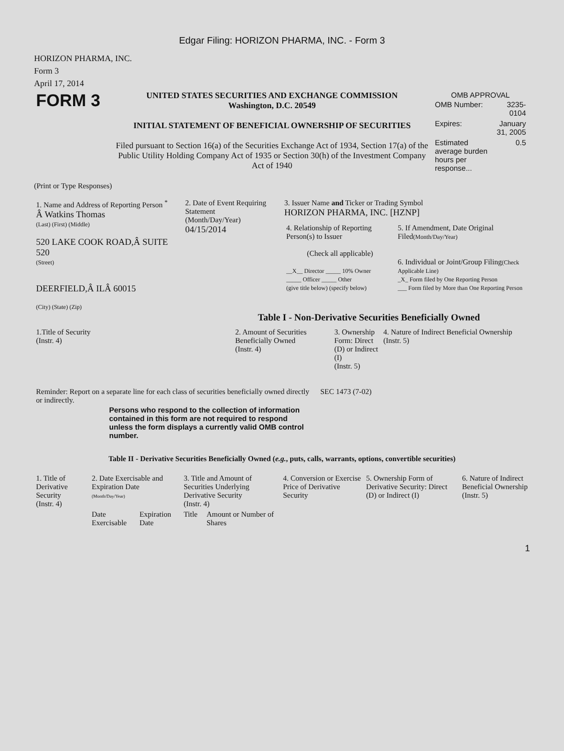Edgar Filing: HORIZON PHARMA, INC. - Form 3
HORIZON PHARMA, INC.
Form 3
April 17, 2014
| FORM 3 | UNITED STATES SECURITIES AND EXCHANGE COMMISSION Washington, D.C. 20549 INITIAL STATEMENT OF BENEFICIAL OWNERSHIP OF SECURITIES Filed pursuant to Section 16(a) of the Securities Exchange Act of 1934, Section 17(a) of the Public Utility Holding Company Act of 1935 or Section 30(h) of the Investment Company Act of 1940 | OMB APPROVAL / OMB Number: / 3235-0104 / / Expires: / January 31, 2005 / / Estimated average burden hours per response... / 0.5 / |
(Print or Type Responses)
| 1. Name and Address of Reporting Person <sup>*</sup> Â Watkins Thomas (Last) (First) (Middle) 520 LAKE COOK ROAD,Â SUITE 520 (Street) DEERFIELD,Â ILÂ 60015 (City) (State) (Zip) | 2. Date of Event Requiring Statement (Month/Day/Year) 04/15/2014 | 3. Issuer Name and Ticker or Trading Symbol HORIZON PHARMA, INC. [HZNP] / 4. Relationship of Reporting Person(s) to Issuer (Check all applicable) __X__ Director _____ 10% Owner _____ Officer _____ Other (give title below) (specify below) / 5. If Amendment, Date Original Filed (Month/Day/Year) 6. Individual or Joint/Group Filing (Check Applicable Line) _X_ Form filed by One Reporting Person ___ Form filed by More than One Reporting Person / |
Table I - Non-Derivative Securities Beneficially Owned
| 1.Title of Security (Instr. 4) | 2. Amount of Securities Beneficially Owned (Instr. 4) | 3. Ownership Form: Direct (D) or Indirect (I) (Instr. 5) | 4. Nature of Indirect Beneficial Ownership (Instr. 5) |
| --- | --- | --- | --- |
| Reminder: Report on a separate line for each class of securities beneficially owned directly or indirectly. | SEC 1473 (7-02) |
Persons who respond to the collection of information contained in this form are not required to respond unless the form displays a currently valid OMB control number.
Table II - Derivative Securities Beneficially Owned (e.g., puts, calls, warrants, options, convertible securities)
| 1. Title of Derivative Security (Instr. 4) | 2. Date Exercisable and Expiration Date (Month/Day/Year) | | 3. Title and Amount of Securities Underlying Derivative Security (Instr. 4) | | 4. Conversion or Exercise Price of Derivative Security | 5. Ownership Form of Derivative Security: Direct (D) or Indirect (I) | 6. Nature of Indirect Beneficial Ownership (Instr. 5) |
| --- | --- | --- | --- | --- | --- | --- | --- |
| | Date Exercisable | Expiration Date | Title | Amount or Number of Shares | | | |
1